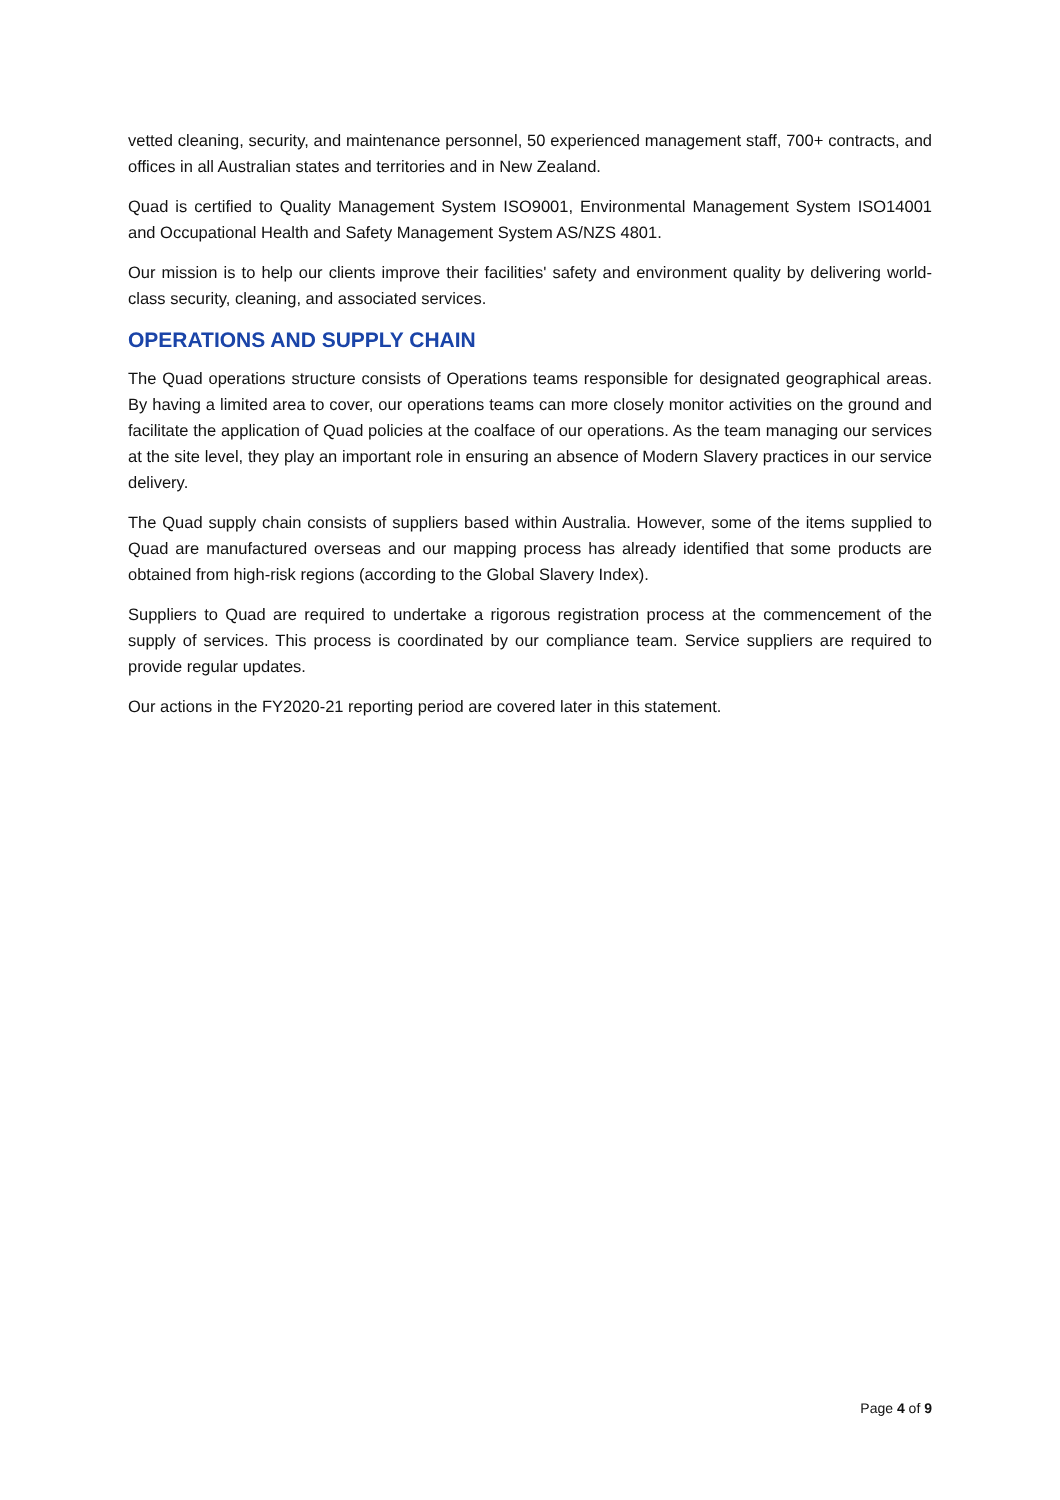vetted cleaning, security, and maintenance personnel, 50 experienced management staff, 700+ contracts, and offices in all Australian states and territories and in New Zealand.
Quad is certified to Quality Management System ISO9001, Environmental Management System ISO14001 and Occupational Health and Safety Management System AS/NZS 4801.
Our mission is to help our clients improve their facilities' safety and environment quality by delivering world-class security, cleaning, and associated services.
OPERATIONS AND SUPPLY CHAIN
The Quad operations structure consists of Operations teams responsible for designated geographical areas. By having a limited area to cover, our operations teams can more closely monitor activities on the ground and facilitate the application of Quad policies at the coalface of our operations. As the team managing our services at the site level, they play an important role in ensuring an absence of Modern Slavery practices in our service delivery.
The Quad supply chain consists of suppliers based within Australia. However, some of the items supplied to Quad are manufactured overseas and our mapping process has already identified that some products are obtained from high-risk regions (according to the Global Slavery Index).
Suppliers to Quad are required to undertake a rigorous registration process at the commencement of the supply of services. This process is coordinated by our compliance team. Service suppliers are required to provide regular updates.
Our actions in the FY2020-21 reporting period are covered later in this statement.
Page 4 of 9